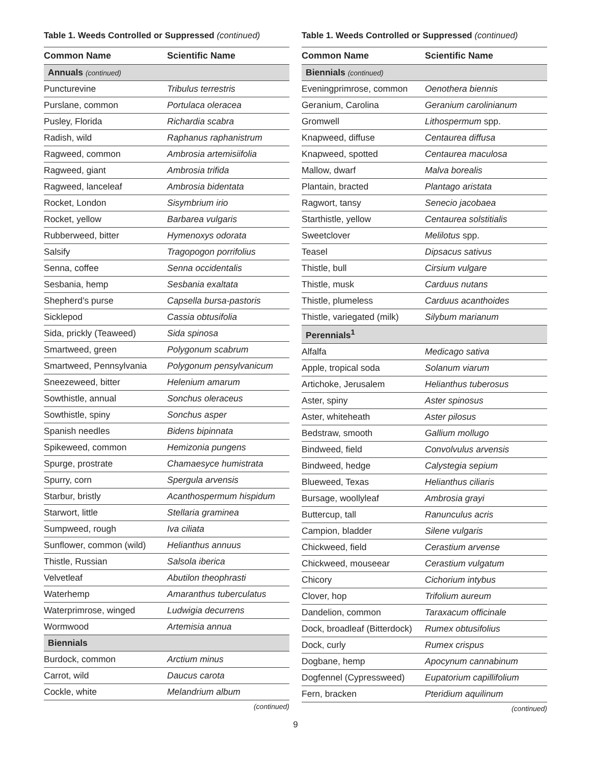Table 1. Weeds Controlled or Suppressed (continued)
| Common Name | Scientific Name |
| --- | --- |
| Annuals (continued) | |
| Puncturevine | Tribulus terrestris |
| Purslane, common | Portulaca oleracea |
| Pusley, Florida | Richardia scabra |
| Radish, wild | Raphanus raphanistrum |
| Ragweed, common | Ambrosia artemisiifolia |
| Ragweed, giant | Ambrosia trifida |
| Ragweed, lanceleaf | Ambrosia bidentata |
| Rocket, London | Sisymbrium irio |
| Rocket, yellow | Barbarea vulgaris |
| Rubberweed, bitter | Hymenoxys odorata |
| Salsify | Tragopogon porrifolius |
| Senna, coffee | Senna occidentalis |
| Sesbania, hemp | Sesbania exaltata |
| Shepherd’s purse | Capsella bursa-pastoris |
| Sicklepod | Cassia obtusifolia |
| Sida, prickly (Teaweed) | Sida spinosa |
| Smartweed, green | Polygonum scabrum |
| Smartweed, Pennsylvania | Polygonum pensylvanicum |
| Sneezeweed, bitter | Helenium amarum |
| Sowthistle, annual | Sonchus oleraceus |
| Sowthistle, spiny | Sonchus asper |
| Spanish needles | Bidens bipinnata |
| Spikeweed, common | Hemizonia pungens |
| Spurge, prostrate | Chamaesyce humistrata |
| Spurry, corn | Spergula arvensis |
| Starbur, bristly | Acanthospermum hispidum |
| Starwort, little | Stellaria graminea |
| Sumpweed, rough | Iva ciliata |
| Sunflower, common (wild) | Helianthus annuus |
| Thistle, Russian | Salsola iberica |
| Velvetleaf | Abutilon theophrasti |
| Waterhemp | Amaranthus tuberculatus |
| Waterprimrose, winged | Ludwigia decurrens |
| Wormwood | Artemisia annua |
| Biennials | |
| Burdock, common | Arctium minus |
| Carrot, wild | Daucus carota |
| Cockle, white | Melandrium album |
(continued)
Table 1. Weeds Controlled or Suppressed (continued)
| Common Name | Scientific Name |
| --- | --- |
| Biennials (continued) | |
| Eveningprimrose, common | Oenothera biennis |
| Geranium, Carolina | Geranium carolinianum |
| Gromwell | Lithospermum spp. |
| Knapweed, diffuse | Centaurea diffusa |
| Knapweed, spotted | Centaurea maculosa |
| Mallow, dwarf | Malva borealis |
| Plantain, bracted | Plantago aristata |
| Ragwort, tansy | Senecio jacobaea |
| Starthistle, yellow | Centaurea solstitialis |
| Sweetclover | Melilotus spp. |
| Teasel | Dipsacus sativus |
| Thistle, bull | Cirsium vulgare |
| Thistle, musk | Carduus nutans |
| Thistle, plumeless | Carduus acanthoides |
| Thistle, variegated (milk) | Silybum marianum |
| Perennials<sup>1</sup> | |
| Alfalfa | Medicago sativa |
| Apple, tropical soda | Solanum viarum |
| Artichoke, Jerusalem | Helianthus tuberosus |
| Aster, spiny | Aster spinosus |
| Aster, whiteheath | Aster pilosus |
| Bedstraw, smooth | Gallium mollugo |
| Bindweed, field | Convolvulus arvensis |
| Bindweed, hedge | Calystegia sepium |
| Blueweed, Texas | Helianthus ciliaris |
| Bursage, woollyleaf | Ambrosia grayi |
| Buttercup, tall | Ranunculus acris |
| Campion, bladder | Silene vulgaris |
| Chickweed, field | Cerastium arvense |
| Chickweed, mouseear | Cerastium vulgatum |
| Chicory | Cichorium intybus |
| Clover, hop | Trifolium aureum |
| Dandelion, common | Taraxacum officinale |
| Dock, broadleaf (Bitterdock) | Rumex obtusifolius |
| Dock, curly | Rumex crispus |
| Dogbane, hemp | Apocynum cannabinum |
| Dogfennel (Cypressweed) | Eupatorium capillifolium |
| Fern, bracken | Pteridium aquilinum |
(continued)
9